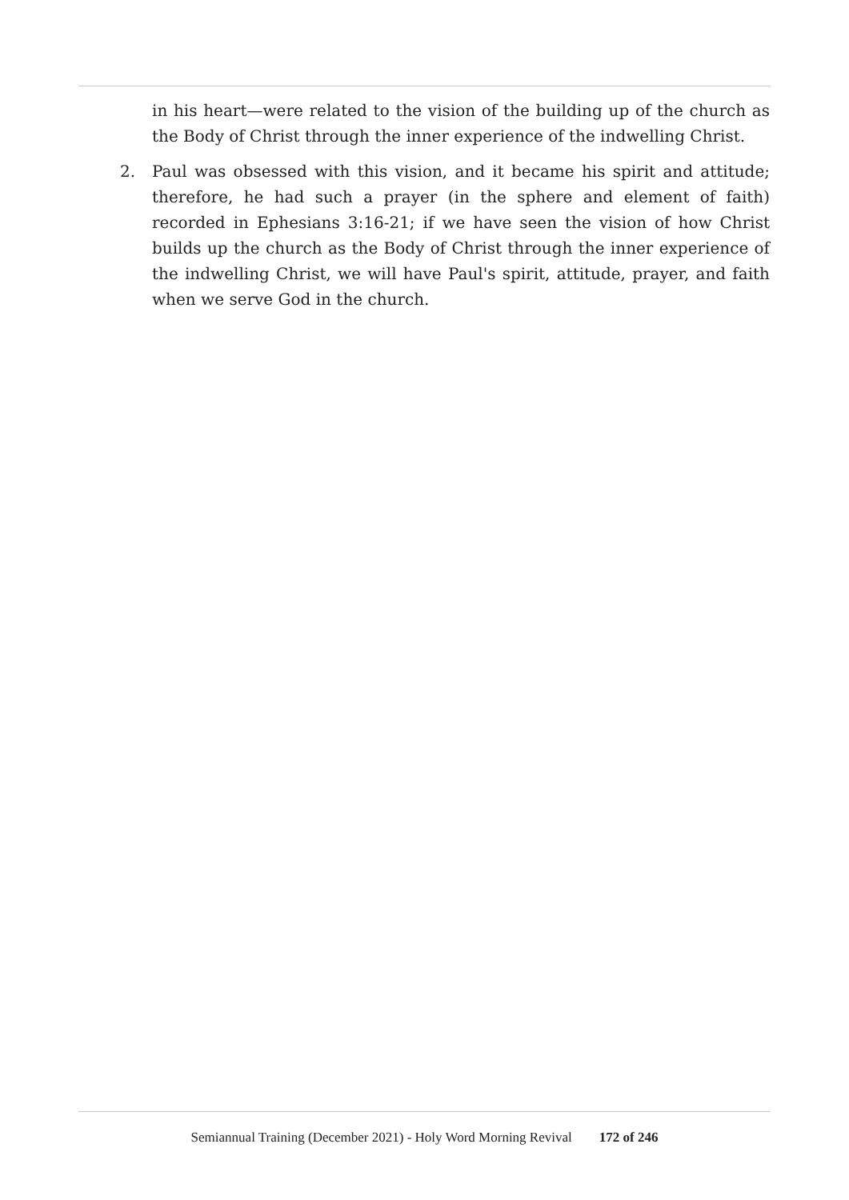in his heart—were related to the vision of the building up of the church as the Body of Christ through the inner experience of the indwelling Christ.
2. Paul was obsessed with this vision, and it became his spirit and attitude; therefore, he had such a prayer (in the sphere and element of faith) recorded in Ephesians 3:16-21; if we have seen the vision of how Christ builds up the church as the Body of Christ through the inner experience of the indwelling Christ, we will have Paul's spirit, attitude, prayer, and faith when we serve God in the church.
Semiannual Training (December 2021) - Holy Word Morning Revival 172 of 246